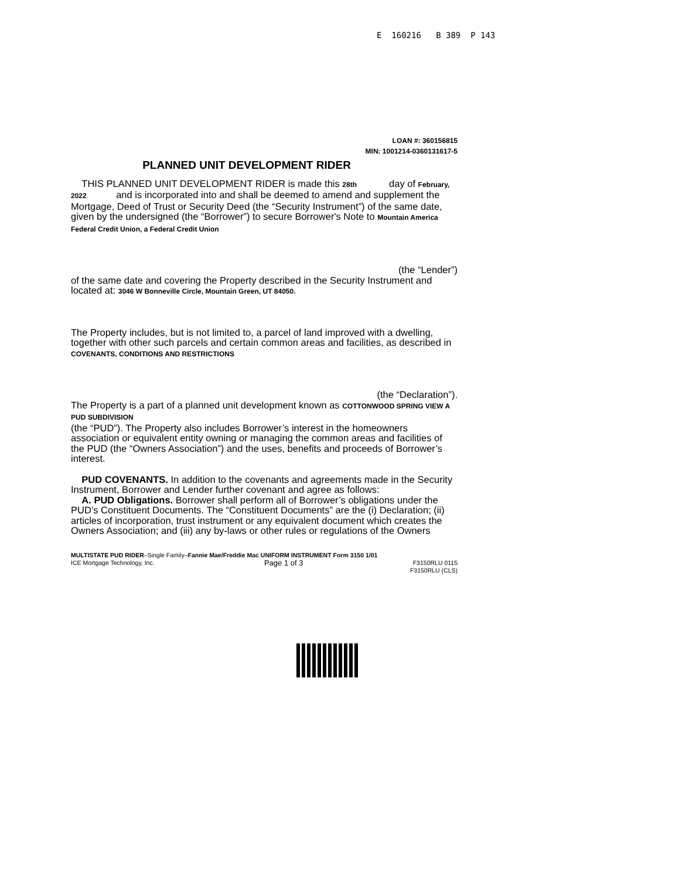E 160216 B 389 P 143
LOAN #: 360156815
MIN: 1001214-0360131617-5
PLANNED UNIT DEVELOPMENT RIDER
THIS PLANNED UNIT DEVELOPMENT RIDER is made this 28th day of February, 2022 and is incorporated into and shall be deemed to amend and supplement the Mortgage, Deed of Trust or Security Deed (the “Security Instrument”) of the same date, given by the undersigned (the “Borrower”) to secure Borrower's Note to Mountain America Federal Credit Union, a Federal Credit Union
(the “Lender”)
of the same date and covering the Property described in the Security Instrument and located at: 3046 W Bonneville Circle, Mountain Green, UT 84050.
The Property includes, but is not limited to, a parcel of land improved with a dwelling, together with other such parcels and certain common areas and facilities, as described in COVENANTS, CONDITIONS AND RESTRICTIONS
(the “Declaration”).
The Property is a part of a planned unit development known as COTTONWOOD SPRING VIEW A PUD SUBDIVISION
(the “PUD”). The Property also includes Borrower’s interest in the homeowners association or equivalent entity owning or managing the common areas and facilities of the PUD (the “Owners Association”) and the uses, benefits and proceeds of Borrower’s interest.
PUD COVENANTS. In addition to the covenants and agreements made in the Security Instrument, Borrower and Lender further covenant and agree as follows:
A. PUD Obligations. Borrower shall perform all of Borrower’s obligations under the PUD’s Constituent Documents. The “Constituent Documents” are the (i) Declaration; (ii) articles of incorporation, trust instrument or any equivalent document which creates the Owners Association; and (iii) any by-laws or other rules or regulations of the Owners
MULTISTATE PUD RIDER–Single Family–Fannie Mae/Freddie Mac UNIFORM INSTRUMENT Form 3150 1/01
ICE Mortgage Technology, Inc. Page 1 of 3 F3150RLU 0115
F3150RLU (CLS)